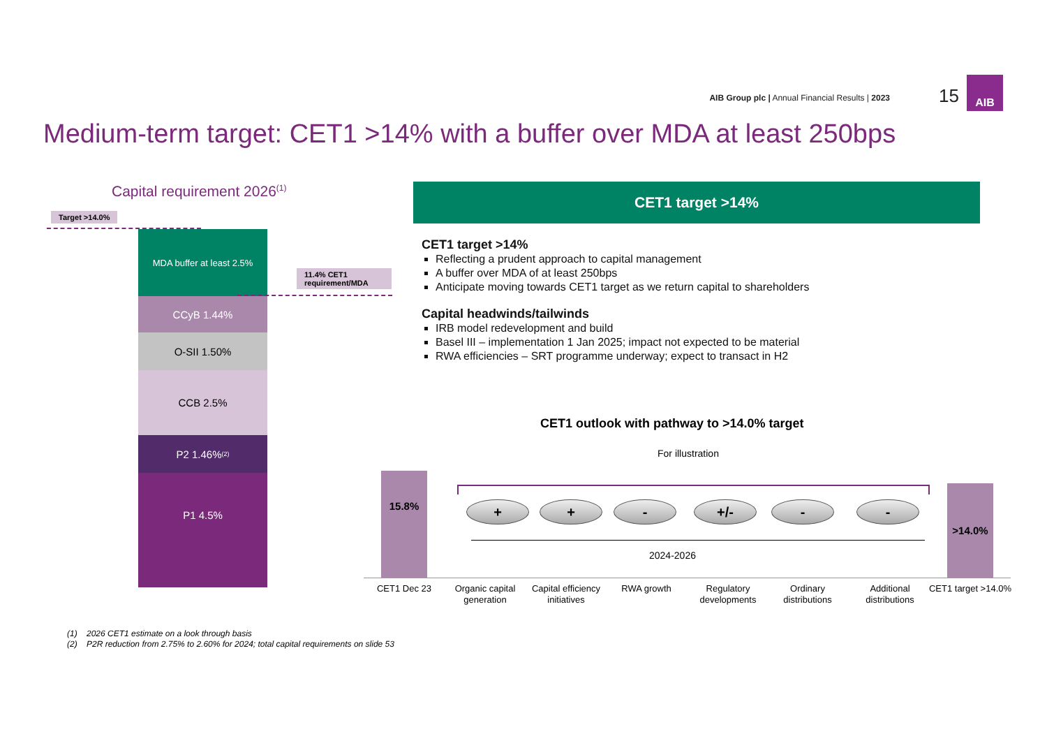AIB Group plc | Annual Financial Results | 2023
15
AIB
Medium-term target: CET1 >14% with a buffer over MDA at least 250bps
Capital requirement 2026<sup>(1)</sup>
Target >14.0%
MDA buffer at least 2.5%
11.4% CET1 requirement/MDA
CCyB 1.44%
O-SII 1.50%
CCB 2.5%
P2 1.46%<sup>(2)</sup>
P1 4.5%
CET1 target >14%
CET1 target >14%
Reflecting a prudent approach to capital management
A buffer over MDA of at least 250bps
Anticipate moving towards CET1 target as we return capital to shareholders
Capital headwinds/tailwinds
IRB model redevelopment and build
Basel III – implementation 1 Jan 2025; impact not expected to be material
RWA efficiencies – SRT programme underway; expect to transact in H2
CET1 outlook with pathway to >14.0% target
For illustration
15.8%
>14.0%
+ + - +/- - -
2024-2026
CET1 Dec 23
Organic capital generation
Capital efficiency initiatives
RWA growth
Regulatory developments
Ordinary distributions
Additional distributions
CET1 target >14.0%
(1) 2026 CET1 estimate on a look through basis
(2) P2R reduction from 2.75% to 2.60% for 2024; total capital requirements on slide 53